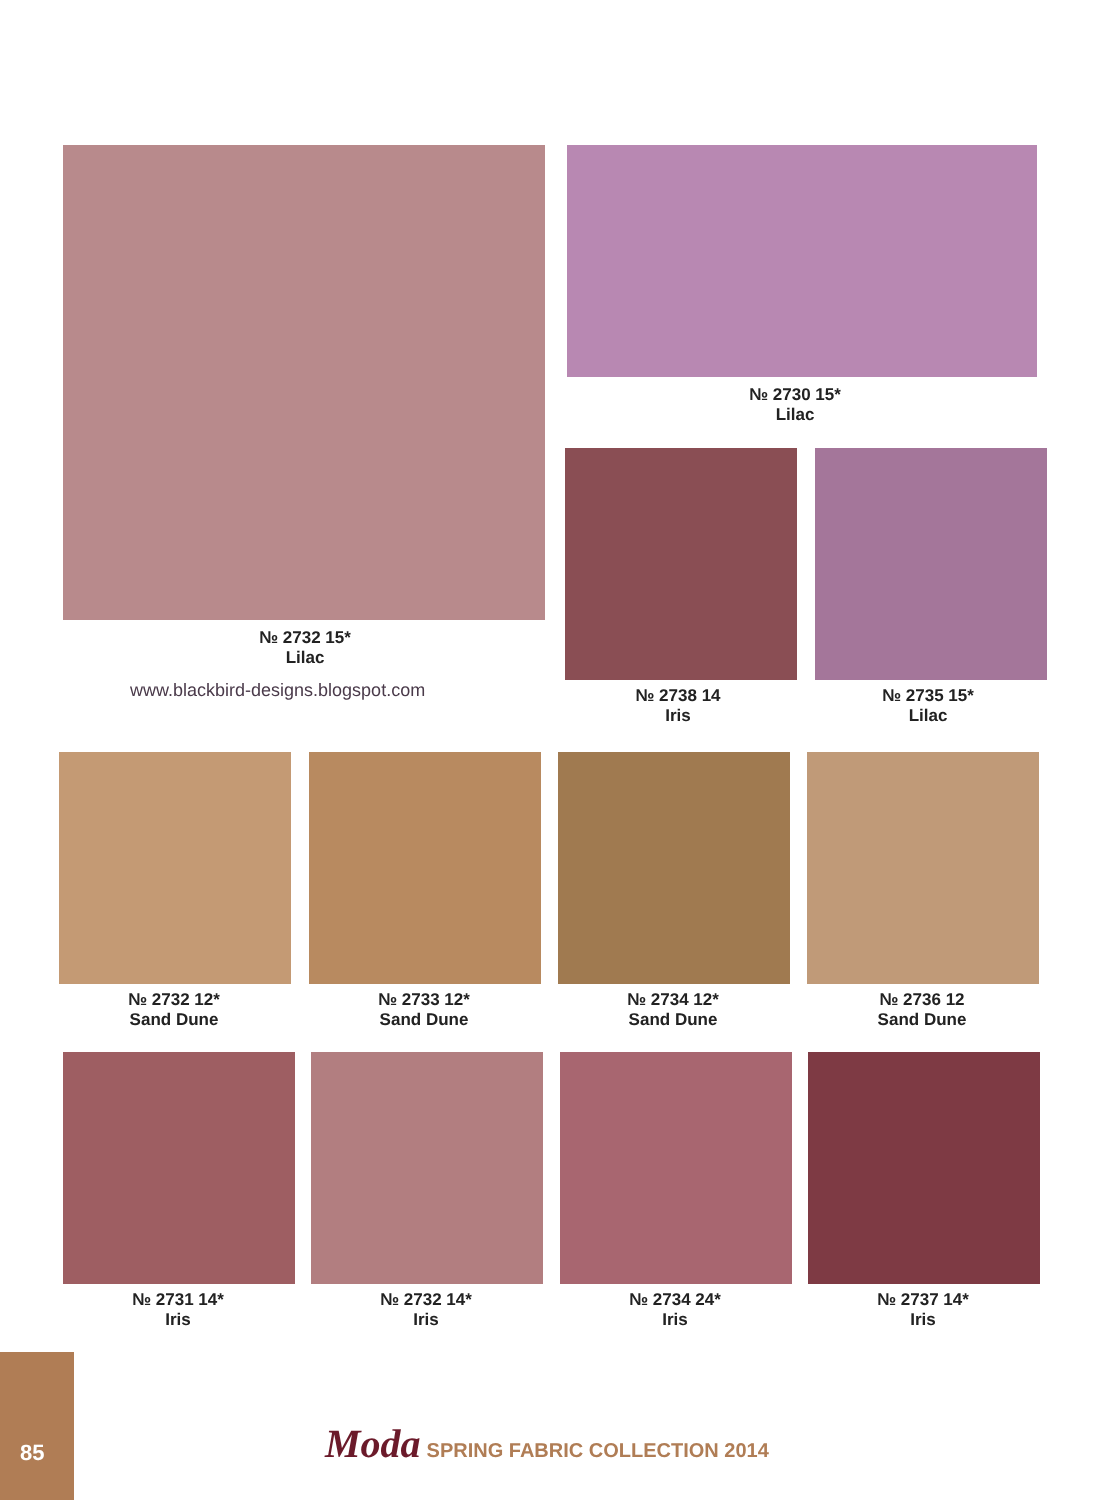№ 2730 15*
Lilac
№ 2732 15*
Lilac
www.blackbird-designs.blogspot.com
№ 2738 14
Iris
№ 2735 15*
Lilac
№ 2732 12*
Sand Dune
№ 2733 12*
Sand Dune
№ 2734 12*
Sand Dune
№ 2736 12
Sand Dune
№ 2731 14*
Iris
№ 2732 14*
Iris
№ 2734 24*
Iris
№ 2737 14*
Iris
85
Moda SPRING FABRIC COLLECTION 2014